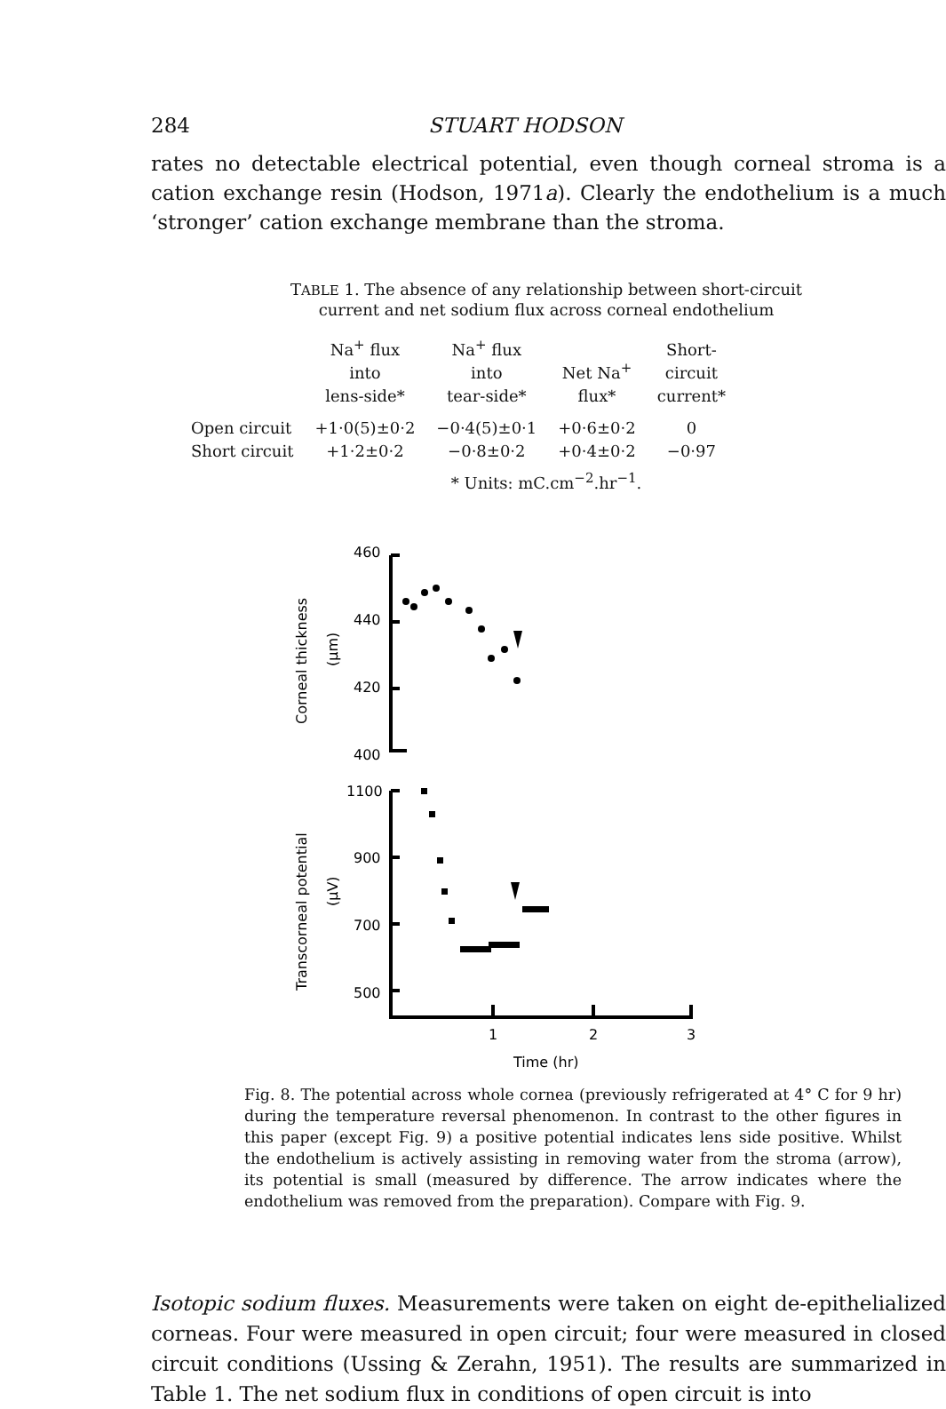284 STUART HODSON
rates no detectable electrical potential, even though corneal stroma is a cation exchange resin (Hodson, 1971a). Clearly the endothelium is a much ‘stronger’ cation exchange membrane than the stroma.
TABLE 1. The absence of any relationship between short-circuit
current and net sodium flux across corneal endothelium
| | Na<sup>+</sup> flux into lens-side* | Na<sup>+</sup> flux into tear-side* | Net Na<sup>+</sup> flux* | Short- circuit current* |
| --- | --- | --- | --- | --- |
| Open circuit | +1·0(5)±0·2 | −0·4(5)±0·1 | +0·6±0·2 | 0 |
| Short circuit | +1·2±0·2 | −0·8±0·2 | +0·4±0·2 | −0·97 |
* Units: mC.cm<sup>−2</sup>.hr<sup>−1</sup>.
460
440
420
400
Corneal thickness
(µm)
1100
900
700
500
Transcorneal potential
(µV)
1
2
3
Time (hr)
Fig. 8. The potential across whole cornea (previously refrigerated at 4° C for 9 hr) during the temperature reversal phenomenon. In contrast to the other figures in this paper (except Fig. 9) a positive potential indicates lens side positive. Whilst the endothelium is actively assisting in removing water from the stroma (arrow), its potential is small (measured by difference. The arrow indicates where the endothelium was removed from the preparation). Compare with Fig. 9.
Isotopic sodium fluxes. Measurements were taken on eight de-epithelial­ized corneas. Four were measured in open circuit; four were measured in closed circuit conditions (Ussing & Zerahn, 1951). The results are sum­marized in Table 1. The net sodium flux in conditions of open circuit is into